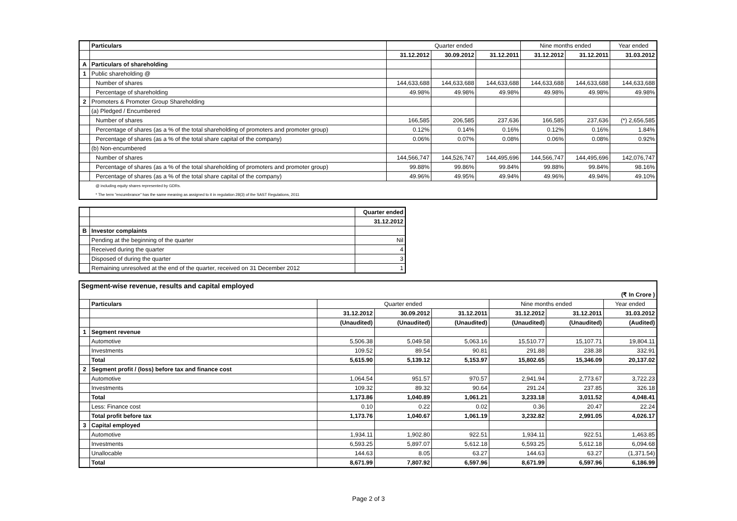| | Particulars | Quarter ended | | | Nine months ended | | Year ended |
| --- | --- | --- | --- | --- | --- | --- | --- |
| | | 31.12.2012 | 30.09.2012 | 31.12.2011 | 31.12.2012 | 31.12.2011 | 31.03.2012 |
| A | Particulars of shareholding | | | | | | |
| 1 | Public shareholding @ | | | | | | |
| | Number of shares | 144,633,688 | 144,633,688 | 144,633,688 | 144,633,688 | 144,633,688 | 144,633,688 |
| | Percentage of shareholding | 49.98% | 49.98% | 49.98% | 49.98% | 49.98% | 49.98% |
| 2 | Promoters & Promoter Group Shareholding | | | | | | |
| | (a) Pledged / Encumbered | | | | | | |
| | Number of shares | 166,585 | 206,585 | 237,636 | 166,585 | 237,636 | (*) 2,656,585 |
| | Percentage of shares (as a % of the total shareholding of promoters and promoter group) | 0.12% | 0.14% | 0.16% | 0.12% | 0.16% | 1.84% |
| | Percentage of shares (as a % of the total share capital of the company) | 0.06% | 0.07% | 0.08% | 0.06% | 0.08% | 0.92% |
| | (b) Non-encumbered | | | | | | |
| | Number of shares | 144,566,747 | 144,526,747 | 144,495,696 | 144,566,747 | 144,495,696 | 142,076,747 |
| | Percentage of shares (as a % of the total shareholding of promoters and promoter group) | 99.88% | 99.86% | 99.84% | 99.88% | 99.84% | 98.16% |
| | Percentage of shares (as a % of the total share capital of the company) | 49.96% | 49.95% | 49.94% | 49.96% | 49.94% | 49.10% |
| | @ including equity shares represented by GDRs. | | | | | | |
| | * The term "encumbrance" has the same meaning as assigned to it in regulation 28(3) of the SAST Regulations, 2011 | | | | | | |
| | | Quarter ended |
| | | 31.12.2012 |
| B | Investor complaints | |
| | Pending at the beginning of the quarter | Nil |
| | Received during the quarter | 4 |
| | Disposed of during the quarter | 3 |
| | Remaining unresolved at the end of the quarter, received on 31 December 2012 | 1 |
| Segment-wise revenue, results and capital employed | | | | | | | |
| (₹ In Crore ) | | | | | | | |
| | Particulars | Quarter ended | | | Nine months ended | | Year ended |
| | | 31.12.2012 | 30.09.2012 | 31.12.2011 | 31.12.2012 | 31.12.2011 | 31.03.2012 |
| | | (Unaudited) | (Unaudited) | (Unaudited) | (Unaudited) | (Unaudited) | (Audited) |
| 1 | Segment revenue | | | | | | |
| | Automotive | 5,506.38 | 5,049.58 | 5,063.16 | 15,510.77 | 15,107.71 | 19,804.11 |
| | Investments | 109.52 | 89.54 | 90.81 | 291.88 | 238.38 | 332.91 |
| | Total | 5,615.90 | 5,139.12 | 5,153.97 | 15,802.65 | 15,346.09 | 20,137.02 |
| 2 | Segment profit / (loss) before tax and finance cost | | | | | | |
| | Automotive | 1,064.54 | 951.57 | 970.57 | 2,941.94 | 2,773.67 | 3,722.23 |
| | Investments | 109.32 | 89.32 | 90.64 | 291.24 | 237.85 | 326.18 |
| | Total | 1,173.86 | 1,040.89 | 1,061.21 | 3,233.18 | 3,011.52 | 4,048.41 |
| | Less: Finance cost | 0.10 | 0.22 | 0.02 | 0.36 | 20.47 | 22.24 |
| | Total profit before tax | 1,173.76 | 1,040.67 | 1,061.19 | 3,232.82 | 2,991.05 | 4,026.17 |
| 3 | Capital employed | | | | | | |
| | Automotive | 1,934.11 | 1,902.80 | 922.51 | 1,934.11 | 922.51 | 1,463.85 |
| | Investments | 6,593.25 | 5,897.07 | 5,612.18 | 6,593.25 | 5,612.18 | 6,094.68 |
| | Unallocable | 144.63 | 8.05 | 63.27 | 144.63 | 63.27 | (1,371.54) |
| | Total | 8,671.99 | 7,807.92 | 6,597.96 | 8,671.99 | 6,597.96 | 6,186.99 |
Page 2 of 3